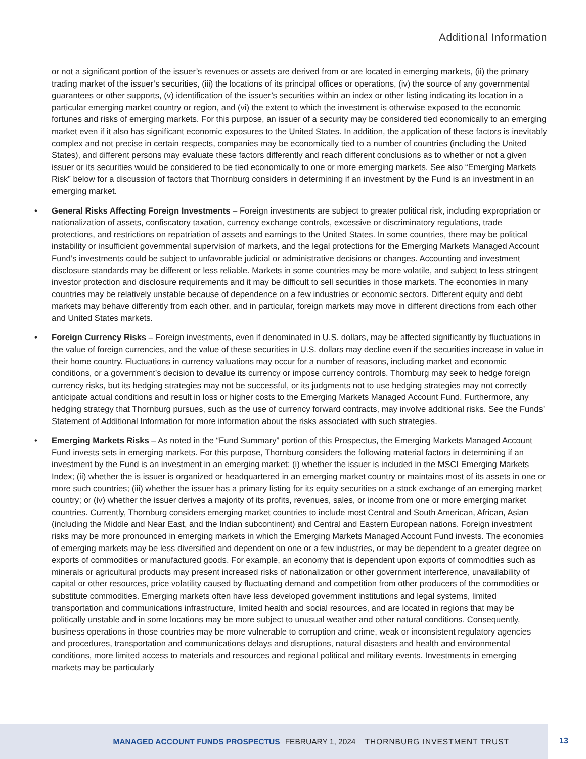Additional Information
or not a significant portion of the issuer’s revenues or assets are derived from or are located in emerging markets, (ii) the primary trading market of the issuer’s securities, (iii) the locations of its principal offices or operations, (iv) the source of any governmental guarantees or other supports, (v) identification of the issuer’s securities within an index or other listing indicating its location in a particular emerging market country or region, and (vi) the extent to which the investment is otherwise exposed to the economic fortunes and risks of emerging markets. For this purpose, an issuer of a security may be considered tied economically to an emerging market even if it also has significant economic exposures to the United States. In addition, the application of these factors is inevitably complex and not precise in certain respects, companies may be economically tied to a number of countries (including the United States), and different persons may evaluate these factors differently and reach different conclusions as to whether or not a given issuer or its securities would be considered to be tied economically to one or more emerging markets. See also “Emerging Markets Risk” below for a discussion of factors that Thornburg considers in determining if an investment by the Fund is an investment in an emerging market.
• General Risks Affecting Foreign Investments – Foreign investments are subject to greater political risk, including expropriation or nationalization of assets, confiscatory taxation, currency exchange controls, excessive or discriminatory regulations, trade protections, and restrictions on repatriation of assets and earnings to the United States. In some countries, there may be political instability or insufficient governmental supervision of markets, and the legal protections for the Emerging Markets Managed Account Fund’s investments could be subject to unfavorable judicial or administrative decisions or changes. Accounting and investment disclosure standards may be different or less reliable. Markets in some countries may be more volatile, and subject to less stringent investor protection and disclosure requirements and it may be difficult to sell securities in those markets. The economies in many countries may be relatively unstable because of dependence on a few industries or economic sectors. Different equity and debt markets may behave differently from each other, and in particular, foreign markets may move in different directions from each other and United States markets.
• Foreign Currency Risks – Foreign investments, even if denominated in U.S. dollars, may be affected significantly by fluctuations in the value of foreign currencies, and the value of these securities in U.S. dollars may decline even if the securities increase in value in their home country. Fluctuations in currency valuations may occur for a number of reasons, including market and economic conditions, or a government’s decision to devalue its currency or impose currency controls. Thornburg may seek to hedge foreign currency risks, but its hedging strategies may not be successful, or its judgments not to use hedging strategies may not correctly anticipate actual conditions and result in loss or higher costs to the Emerging Markets Managed Account Fund. Furthermore, any hedging strategy that Thornburg pursues, such as the use of currency forward contracts, may involve additional risks. See the Funds’ Statement of Additional Information for more information about the risks associated with such strategies.
• Emerging Markets Risks – As noted in the “Fund Summary” portion of this Prospectus, the Emerging Markets Managed Account Fund invests sets in emerging markets. For this purpose, Thornburg considers the following material factors in determining if an investment by the Fund is an investment in an emerging market: (i) whether the issuer is included in the MSCI Emerging Markets Index; (ii) whether the is issuer is organized or headquartered in an emerging market country or maintains most of its assets in one or more such countries; (iii) whether the issuer has a primary listing for its equity securities on a stock exchange of an emerging market country; or (iv) whether the issuer derives a majority of its profits, revenues, sales, or income from one or more emerging market countries. Currently, Thornburg considers emerging market countries to include most Central and South American, African, Asian (including the Middle and Near East, and the Indian subcontinent) and Central and Eastern European nations. Foreign investment risks may be more pronounced in emerging markets in which the Emerging Markets Managed Account Fund invests. The economies of emerging markets may be less diversified and dependent on one or a few industries, or may be dependent to a greater degree on exports of commodities or manufactured goods. For example, an economy that is dependent upon exports of commodities such as minerals or agricultural products may present increased risks of nationalization or other government interference, unavailability of capital or other resources, price volatility caused by fluctuating demand and competition from other producers of the commodities or substitute commodities. Emerging markets often have less developed government institutions and legal systems, limited transportation and communications infrastructure, limited health and social resources, and are located in regions that may be politically unstable and in some locations may be more subject to unusual weather and other natural conditions. Consequently, business operations in those countries may be more vulnerable to corruption and crime, weak or inconsistent regulatory agencies and procedures, transportation and communications delays and disruptions, natural disasters and health and environmental conditions, more limited access to materials and resources and regional political and military events. Investments in emerging markets may be particularly
MANAGED ACCOUNT FUNDS PROSPECTUS FEBRUARY 1, 2024 THORNBURG INVESTMENT TRUST
13